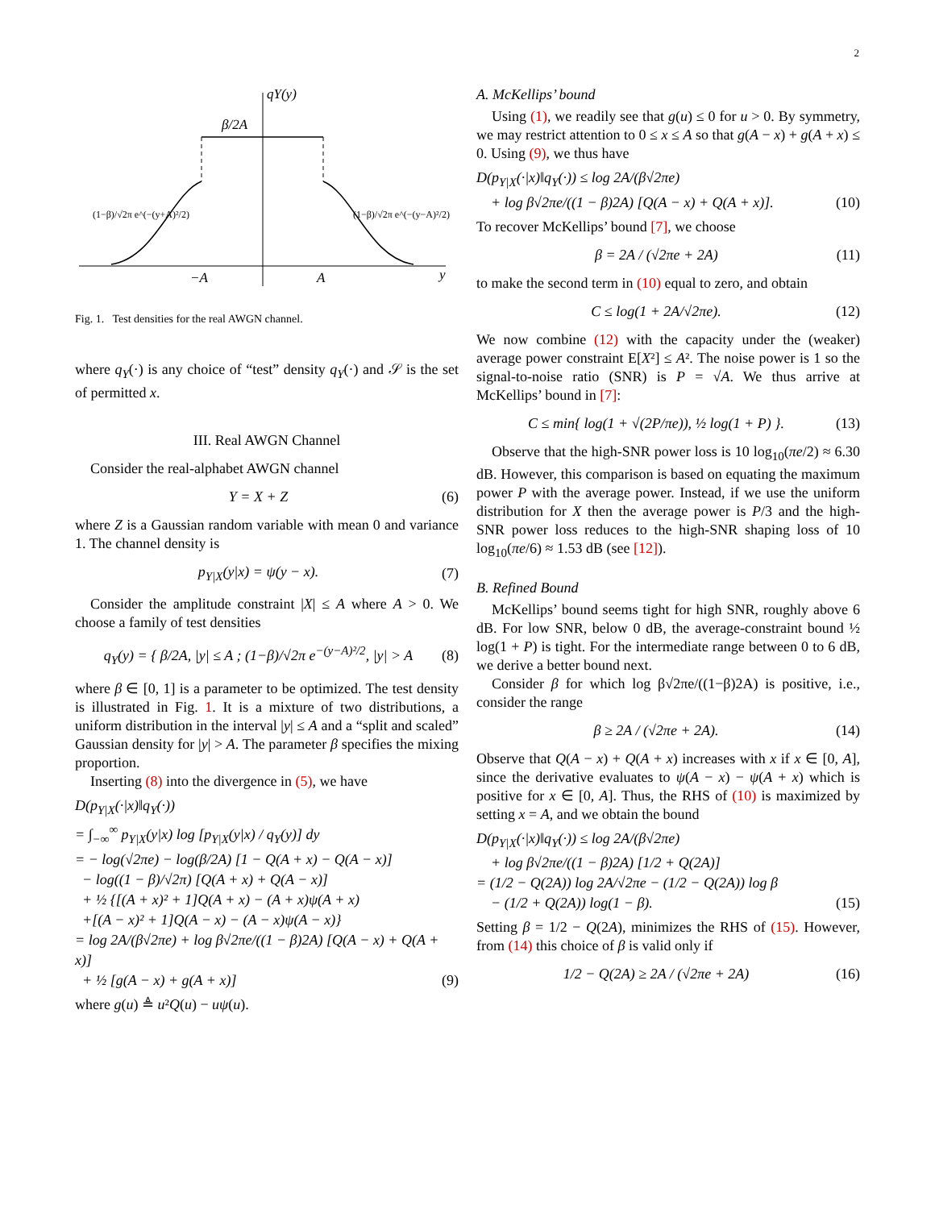2
qY(y)
β/2A
(1−β)/√2π e^(−(y+A)²/2)
(1−β)/√2π e^(−(y−A)²/2)
−A
A
y
Fig. 1. Test densities for the real AWGN channel.
where q<sub>Y</sub>(·) is any choice of “test” density q<sub>Y</sub>(·) and 𝒮 is the set of permitted x.
III. Real AWGN Channel
Consider the real-alphabet AWGN channel
Y = X + Z (6)
where Z is a Gaussian random variable with mean 0 and variance 1. The channel density is
p<sub>Y|X</sub>(y|x) = ψ(y − x). (7)
Consider the amplitude constraint |X| ≤ A where A > 0. We choose a family of test densities
q<sub>Y</sub>(y) = { β/2A, |y| ≤ A ; (1−β)/√2π e<sup>−(y−A)²/2</sup>, |y| > A (8)
where β ∈ [0, 1] is a parameter to be optimized. The test density is illustrated in Fig. 1. It is a mixture of two distributions, a uniform distribution in the interval |y| ≤ A and a “split and scaled” Gaussian density for |y| > A. The parameter β specifies the mixing proportion.
Inserting (8) into the divergence in (5), we have
D(p<sub>Y|X</sub>(·|x)‖q<sub>Y</sub>(·))
= ∫<sub>−∞</sub><sup>∞</sup> p<sub>Y|X</sub>(y|x) log [p<sub>Y|X</sub>(y|x) / q<sub>Y</sub>(y)] dy
= − log(√2πe) − log(β/2A) [1 − Q(A + x) − Q(A − x)]
− log((1 − β)/√2π) [Q(A + x) + Q(A − x)]
+ ½ {[(A + x)² + 1]Q(A + x) − (A + x)ψ(A + x)
+[(A − x)² + 1]Q(A − x) − (A − x)ψ(A − x)}
= log 2A/(β√2πe) + log β√2πe/((1 − β)2A) [Q(A − x) + Q(A + x)]
+ ½ [g(A − x) + g(A + x)] (9)
where g(u) ≜ u²Q(u) − uψ(u).
A. McKellips’ bound
Using (1), we readily see that g(u) ≤ 0 for u > 0. By symmetry, we may restrict attention to 0 ≤ x ≤ A so that g(A − x) + g(A + x) ≤ 0. Using (9), we thus have
D(p<sub>Y|X</sub>(·|x)‖q<sub>Y</sub>(·)) ≤ log 2A/(β√2πe)
+ log β√2πe/((1 − β)2A) [Q(A − x) + Q(A + x)]. (10)
To recover McKellips’ bound [7], we choose
β = 2A / (√2πe + 2A) (11)
to make the second term in (10) equal to zero, and obtain
C ≤ log(1 + 2A/√2πe). (12)
We now combine (12) with the capacity under the (weaker) average power constraint E[X²] ≤ A². The noise power is 1 so the signal-to-noise ratio (SNR) is P = √A. We thus arrive at McKellips’ bound in [7]:
C ≤ min{ log(1 + √(2P/πe)), ½ log(1 + P) }. (13)
Observe that the high-SNR power loss is 10 log<sub>10</sub>(πe/2) ≈ 6.30 dB. However, this comparison is based on equating the maximum power P with the average power. Instead, if we use the uniform distribution for X then the average power is P/3 and the high-SNR power loss reduces to the high-SNR shaping loss of 10 log<sub>10</sub>(πe/6) ≈ 1.53 dB (see [12]).
B. Refined Bound
McKellips’ bound seems tight for high SNR, roughly above 6 dB. For low SNR, below 0 dB, the average-constraint bound ½ log(1 + P) is tight. For the intermediate range between 0 to 6 dB, we derive a better bound next.
Consider β for which log β√2πe/((1−β)2A) is positive, i.e., consider the range
β ≥ 2A / (√2πe + 2A). (14)
Observe that Q(A − x) + Q(A + x) increases with x if x ∈ [0, A], since the derivative evaluates to ψ(A − x) − ψ(A + x) which is positive for x ∈ [0, A]. Thus, the RHS of (10) is maximized by setting x = A, and we obtain the bound
D(p<sub>Y|X</sub>(·|x)‖q<sub>Y</sub>(·)) ≤ log 2A/(β√2πe)
+ log β√2πe/((1 − β)2A) [1/2 + Q(2A)]
= (1/2 − Q(2A)) log 2A/√2πe − (1/2 − Q(2A)) log β
− (1/2 + Q(2A)) log(1 − β). (15)
Setting β = 1/2 − Q(2A), minimizes the RHS of (15). However, from (14) this choice of β is valid only if
1/2 − Q(2A) ≥ 2A / (√2πe + 2A) (16)